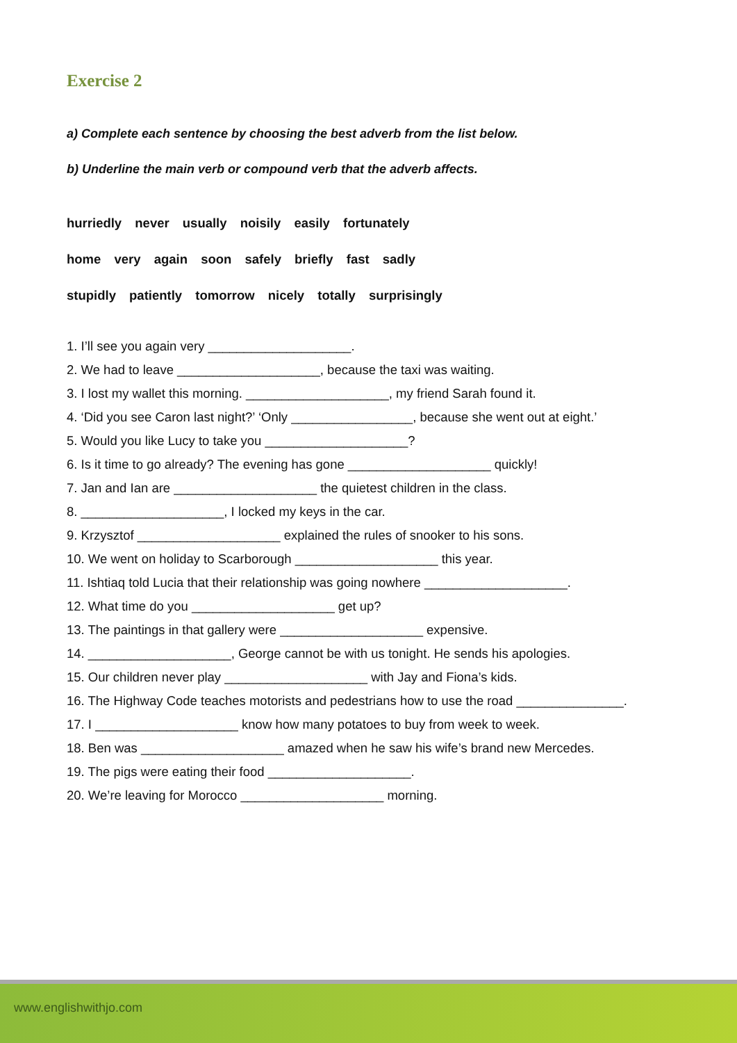Exercise 2
a) Complete each sentence by choosing the best adverb from the list below.
b) Underline the main verb or compound verb that the adverb affects.
hurriedly never usually noisily easily fortunately
home very again soon safely briefly fast sadly
stupidly patiently tomorrow nicely totally surprisingly
1. I’ll see you again very ____________________.
2. We had to leave ____________________, because the taxi was waiting.
3. I lost my wallet this morning. ____________________, my friend Sarah found it.
4. ‘Did you see Caron last night?’ ‘Only _________________, because she went out at eight.’
5. Would you like Lucy to take you ____________________?
6. Is it time to go already? The evening has gone ____________________ quickly!
7. Jan and Ian are ____________________ the quietest children in the class.
8. ____________________, I locked my keys in the car.
9. Krzysztof ____________________ explained the rules of snooker to his sons.
10. We went on holiday to Scarborough ____________________ this year.
11. Ishtiaq told Lucia that their relationship was going nowhere ____________________.
12. What time do you ____________________ get up?
13. The paintings in that gallery were ____________________ expensive.
14. ____________________, George cannot be with us tonight. He sends his apologies.
15. Our children never play ____________________ with Jay and Fiona’s kids.
16. The Highway Code teaches motorists and pedestrians how to use the road _______________.
17. I ____________________ know how many potatoes to buy from week to week.
18. Ben was ____________________ amazed when he saw his wife’s brand new Mercedes.
19. The pigs were eating their food ____________________.
20. We’re leaving for Morocco ____________________ morning.
www.englishwithjo.com